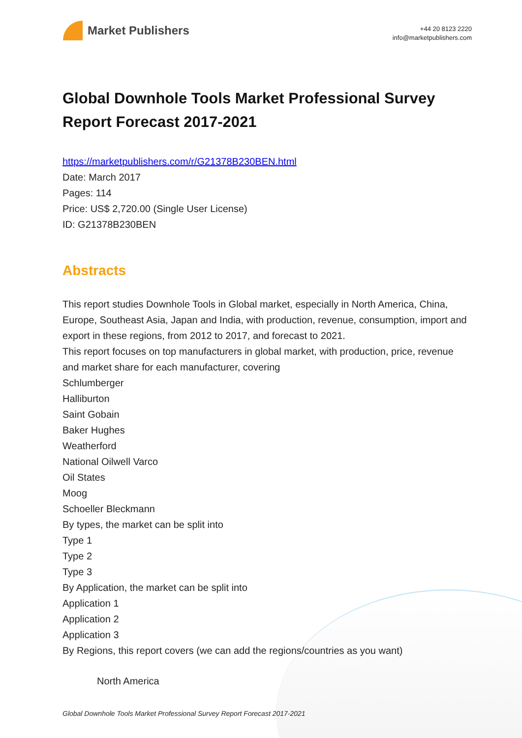Market Publishers
+44 20 8123 2220
info@marketpublishers.com
Global Downhole Tools Market Professional Survey Report Forecast 2017-2021
https://marketpublishers.com/r/G21378B230BEN.html
Date: March 2017
Pages: 114
Price: US$ 2,720.00 (Single User License)
ID: G21378B230BEN
Abstracts
This report studies Downhole Tools in Global market, especially in North America, China, Europe, Southeast Asia, Japan and India, with production, revenue, consumption, import and export in these regions, from 2012 to 2017, and forecast to 2021.
This report focuses on top manufacturers in global market, with production, price, revenue and market share for each manufacturer, covering
Schlumberger
Halliburton
Saint Gobain
Baker Hughes
Weatherford
National Oilwell Varco
Oil States
Moog
Schoeller Bleckmann
By types, the market can be split into
Type 1
Type 2
Type 3
By Application, the market can be split into
Application 1
Application 2
Application 3
By Regions, this report covers (we can add the regions/countries as you want)
North America
Global Downhole Tools Market Professional Survey Report Forecast 2017-2021